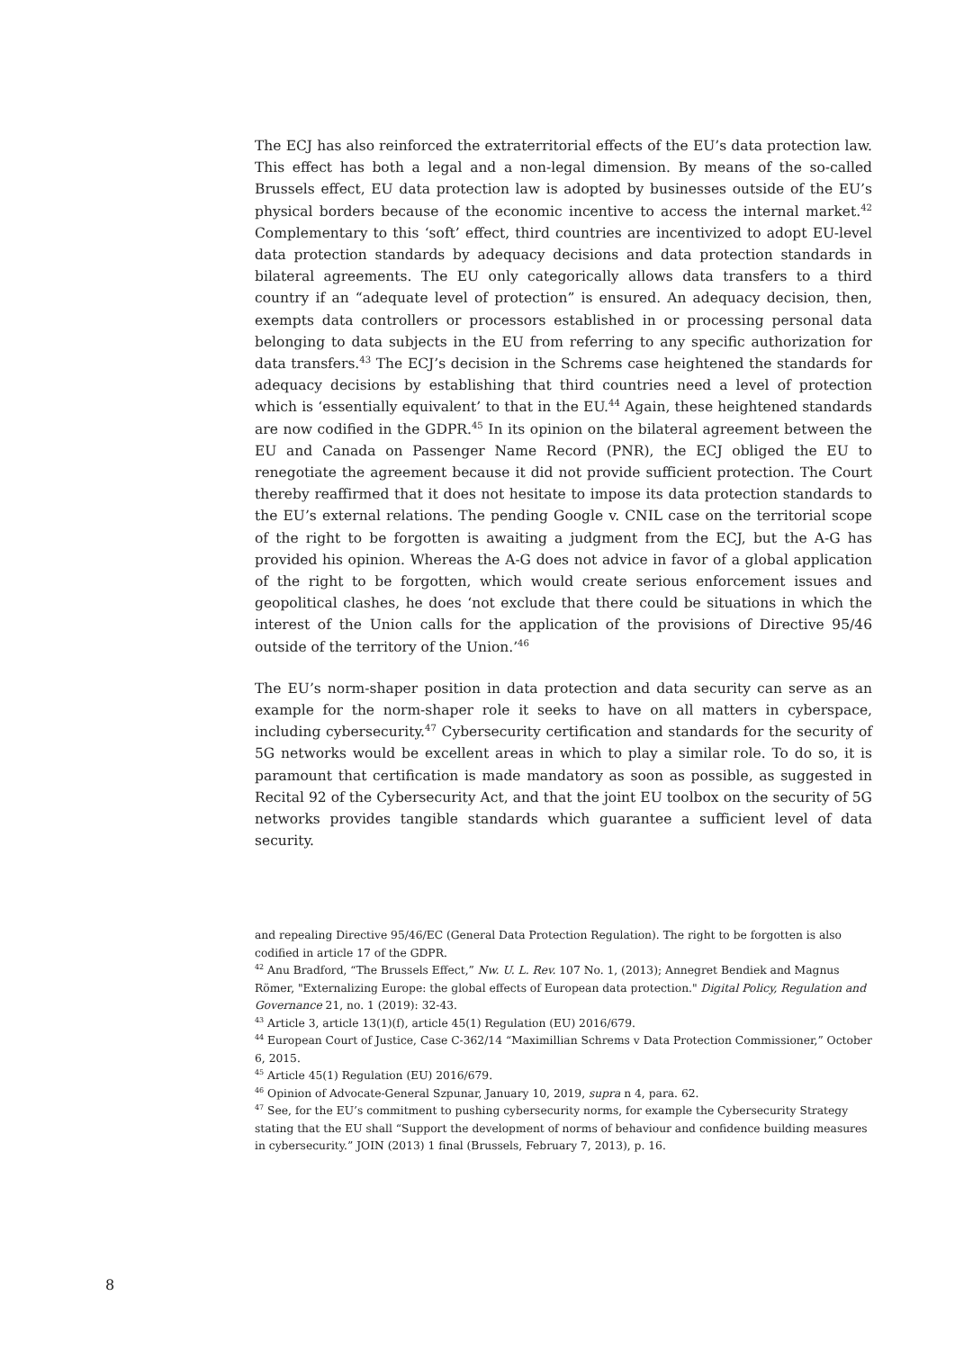The ECJ has also reinforced the extraterritorial effects of the EU’s data protection law. This effect has both a legal and a non-legal dimension. By means of the so-called Brussels effect, EU data protection law is adopted by businesses outside of the EU’s physical borders because of the economic incentive to access the internal market.<sup>42</sup> Complementary to this ‘soft’ effect, third countries are incentivized to adopt EU-level data protection standards by adequacy decisions and data protection standards in bilateral agreements. The EU only categorically allows data transfers to a third country if an “adequate level of protection” is ensured. An adequacy decision, then, exempts data controllers or processors established in or processing personal data belonging to data subjects in the EU from referring to any specific authorization for data transfers.<sup>43</sup> The ECJ’s decision in the Schrems case heightened the standards for adequacy decisions by establishing that third countries need a level of protection which is ‘essentially equivalent’ to that in the EU.<sup>44</sup> Again, these heightened standards are now codified in the GDPR.<sup>45</sup> In its opinion on the bilateral agreement between the EU and Canada on Passenger Name Record (PNR), the ECJ obliged the EU to renegotiate the agreement because it did not provide sufficient protection. The Court thereby reaffirmed that it does not hesitate to impose its data protection standards to the EU’s external relations. The pending Google v. CNIL case on the territorial scope of the right to be forgotten is awaiting a judgment from the ECJ, but the A-G has provided his opinion. Whereas the A-G does not advice in favor of a global application of the right to be forgotten, which would create serious enforcement issues and geopolitical clashes, he does ‘not exclude that there could be situations in which the interest of the Union calls for the application of the provisions of Directive 95/46 outside of the territory of the Union.’<sup>46</sup>
The EU’s norm-shaper position in data protection and data security can serve as an example for the norm-shaper role it seeks to have on all matters in cyberspace, including cybersecurity.<sup>47</sup> Cybersecurity certification and standards for the security of 5G networks would be excellent areas in which to play a similar role. To do so, it is paramount that certification is made mandatory as soon as possible, as suggested in Recital 92 of the Cybersecurity Act, and that the joint EU toolbox on the security of 5G networks provides tangible standards which guarantee a sufficient level of data security.
and repealing Directive 95/46/EC (General Data Protection Regulation). The right to be forgotten is also codified in article 17 of the GDPR.
<sup>42</sup> Anu Bradford, “The Brussels Effect,” Nw. U. L. Rev. 107 No. 1, (2013); Annegret Bendiek and Magnus Römer, "Externalizing Europe: the global effects of European data protection." Digital Policy, Regulation and Governance 21, no. 1 (2019): 32-43.
<sup>43</sup> Article 3, article 13(1)(f), article 45(1) Regulation (EU) 2016/679.
<sup>44</sup> European Court of Justice, Case C-362/14 “Maximillian Schrems v Data Protection Commissioner,” October 6, 2015.
<sup>45</sup> Article 45(1) Regulation (EU) 2016/679.
<sup>46</sup> Opinion of Advocate-General Szpunar, January 10, 2019, supra n 4, para. 62.
<sup>47</sup> See, for the EU’s commitment to pushing cybersecurity norms, for example the Cybersecurity Strategy stating that the EU shall “Support the development of norms of behaviour and confidence building measures in cybersecurity.” JOIN (2013) 1 final (Brussels, February 7, 2013), p. 16.
8